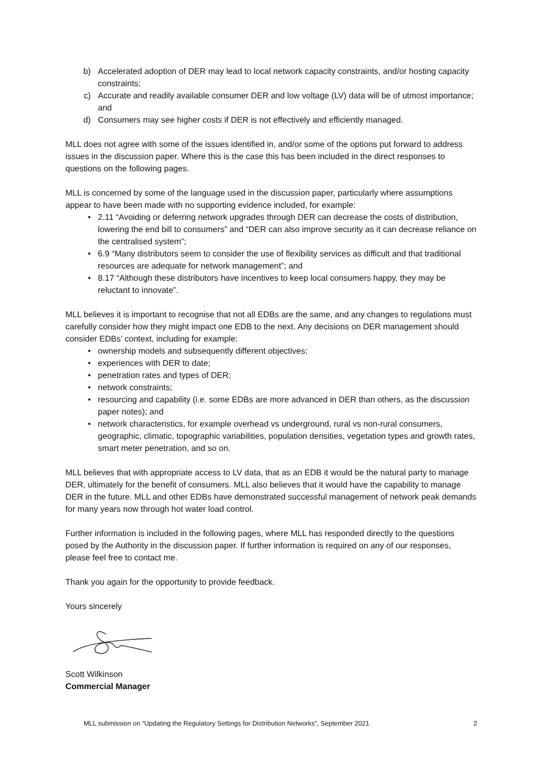b) Accelerated adoption of DER may lead to local network capacity constraints, and/or hosting capacity constraints;
c) Accurate and readily available consumer DER and low voltage (LV) data will be of utmost importance; and
d) Consumers may see higher costs if DER is not effectively and efficiently managed.
MLL does not agree with some of the issues identified in, and/or some of the options put forward to address issues in the discussion paper. Where this is the case this has been included in the direct responses to questions on the following pages.
MLL is concerned by some of the language used in the discussion paper, particularly where assumptions appear to have been made with no supporting evidence included, for example:
• 2.11 “Avoiding or deferring network upgrades through DER can decrease the costs of distribution, lowering the end bill to consumers” and “DER can also improve security as it can decrease reliance on the centralised system”;
• 6.9 “Many distributors seem to consider the use of flexibility services as difficult and that traditional resources are adequate for network management”; and
• 8.17 “Although these distributors have incentives to keep local consumers happy, they may be reluctant to innovate”.
MLL believes it is important to recognise that not all EDBs are the same, and any changes to regulations must carefully consider how they might impact one EDB to the next. Any decisions on DER management should consider EDBs’ context, including for example:
• ownership models and subsequently different objectives;
• experiences with DER to date;
• penetration rates and types of DER;
• network constraints;
• resourcing and capability (i.e. some EDBs are more advanced in DER than others, as the discussion paper notes); and
• network characteristics, for example overhead vs underground, rural vs non-rural consumers, geographic, climatic, topographic variabilities, population densities, vegetation types and growth rates, smart meter penetration, and so on.
MLL believes that with appropriate access to LV data, that as an EDB it would be the natural party to manage DER, ultimately for the benefit of consumers. MLL also believes that it would have the capability to manage DER in the future. MLL and other EDBs have demonstrated successful management of network peak demands for many years now through hot water load control.
Further information is included in the following pages, where MLL has responded directly to the questions posed by the Authority in the discussion paper. If further information is required on any of our responses, please feel free to contact me.
Thank you again for the opportunity to provide feedback.
Yours sincerely
Scott Wilkinson
Commercial Manager
MLL submission on “Updating the Regulatory Settings for Distribution Networks”, September 2021 2